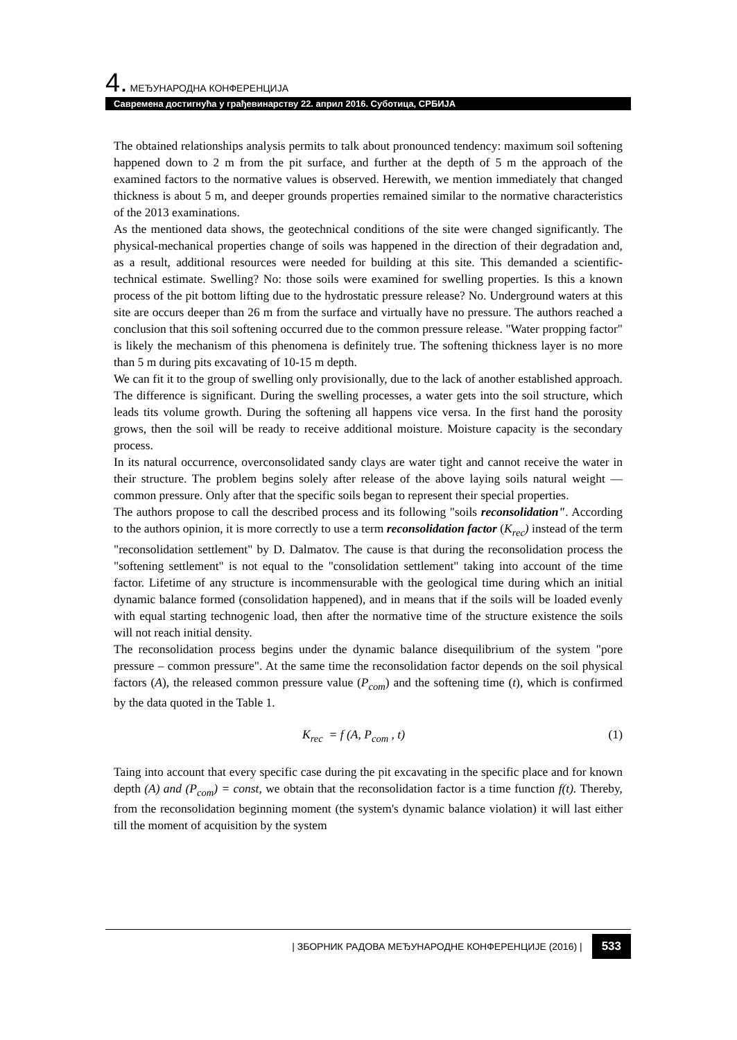4. МЕЂУНАРОДНА КОНФЕРЕНЦИЈА
Савремена достигнућа у грађевинарству 22. април 2016. Суботица, СРБИЈА
The obtained relationships analysis permits to talk about pronounced tendency: maximum soil softening happened down to 2 m from the pit surface, and further at the depth of 5 m the approach of the examined factors to the normative values is observed. Herewith, we mention immediately that changed thickness is about 5 m, and deeper grounds properties remained similar to the normative characteristics of the 2013 examinations.
As the mentioned data shows, the geotechnical conditions of the site were changed significantly. The physical-mechanical properties change of soils was happened in the direction of their degradation and, as a result, additional resources were needed for building at this site. This demanded a scientific-technical estimate. Swelling? No: those soils were examined for swelling properties. Is this a known process of the pit bottom lifting due to the hydrostatic pressure release? No. Underground waters at this site are occurs deeper than 26 m from the surface and virtually have no pressure. The authors reached a conclusion that this soil softening occurred due to the common pressure release. "Water propping factor" is likely the mechanism of this phenomena is definitely true. The softening thickness layer is no more than 5 m during pits excavating of 10-15 m depth.
We can fit it to the group of swelling only provisionally, due to the lack of another established approach. The difference is significant. During the swelling processes, a water gets into the soil structure, which leads tits volume growth. During the softening all happens vice versa. In the first hand the porosity grows, then the soil will be ready to receive additional moisture. Moisture capacity is the secondary process.
In its natural occurrence, overconsolidated sandy clays are water tight and cannot receive the water in their structure. The problem begins solely after release of the above laying soils natural weight — common pressure. Only after that the specific soils began to represent their special properties.
The authors propose to call the described process and its following "soils reconsolidation". According to the authors opinion, it is more correctly to use a term reconsolidation factor (K<sub>rec</sub>) instead of the term "reconsolidation settlement" by D. Dalmatov. The cause is that during the reconsolidation process the "softening settlement" is not equal to the "consolidation settlement" taking into account of the time factor. Lifetime of any structure is incommensurable with the geological time during which an initial dynamic balance formed (consolidation happened), and in means that if the soils will be loaded evenly with equal starting technogenic load, then after the normative time of the structure existence the soils will not reach initial density.
The reconsolidation process begins under the dynamic balance disequilibrium of the system "pore pressure – common pressure". At the same time the reconsolidation factor depends on the soil physical factors (A), the released common pressure value (P<sub>com</sub>) and the softening time (t), which is confirmed by the data quoted in the Table 1.
K<sub>rec</sub> = f (A, P<sub>com</sub> , t) (1)
Taing into account that every specific case during the pit excavating in the specific place and for known depth (A) and (P<sub>com</sub>) = const, we obtain that the reconsolidation factor is a time function f(t). Thereby, from the reconsolidation beginning moment (the system's dynamic balance violation) it will last either till the moment of acquisition by the system
| ЗБОРНИК РАДОВА МЕЂУНАРОДНЕ КОНФЕРЕНЦИЈЕ (2016) | 533